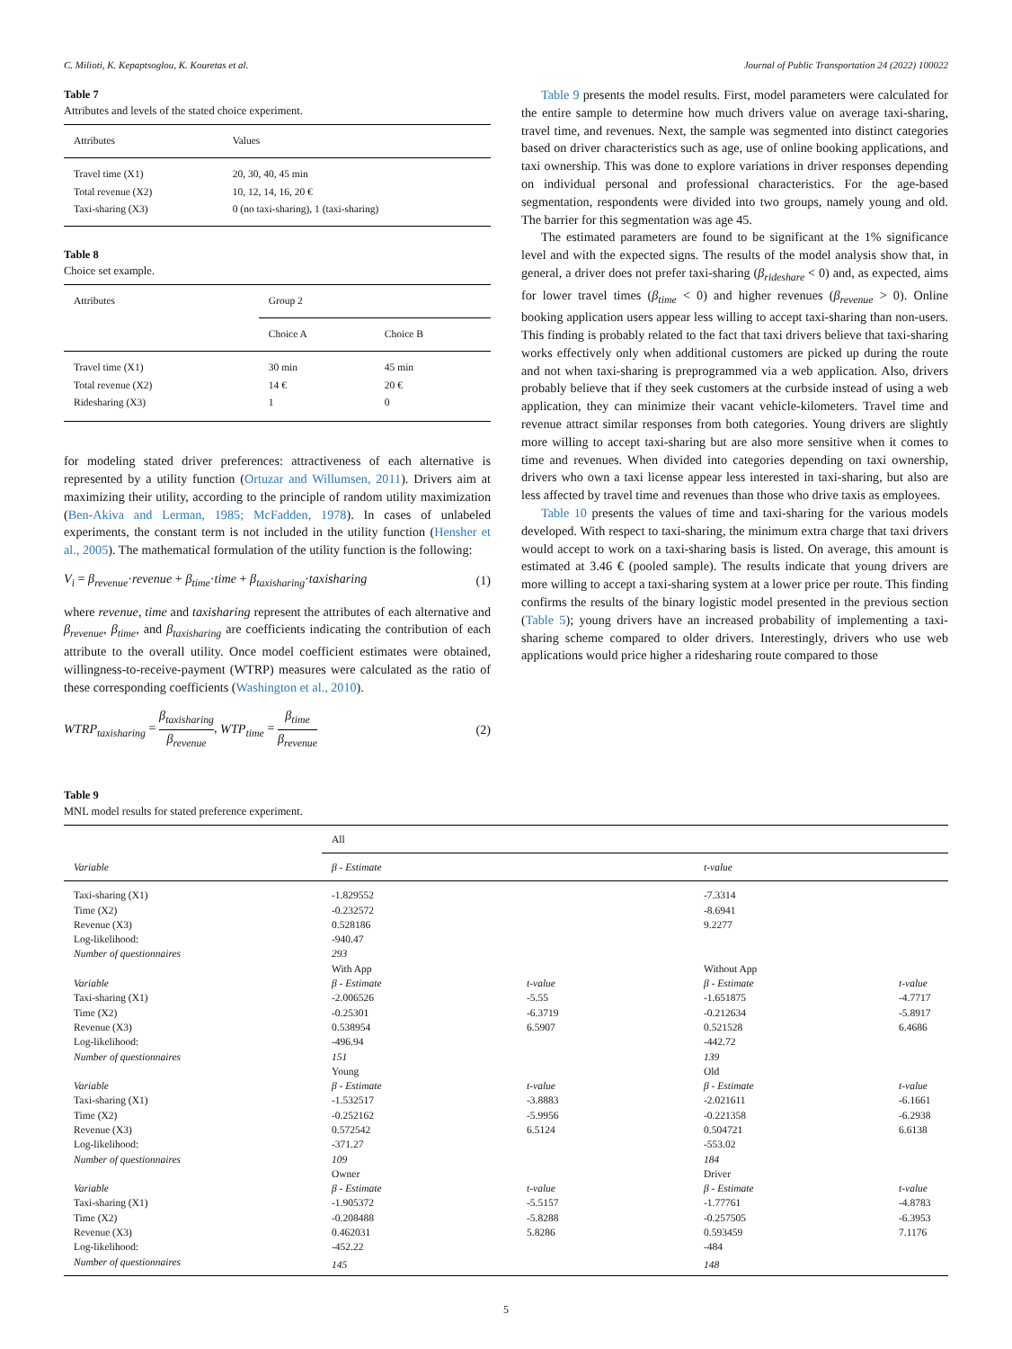C. Milioti, K. Kepaptsoglou, K. Kouretas et al. Journal of Public Transportation 24 (2022) 100022
Table 7
Attributes and levels of the stated choice experiment.
| Attributes | Values |
| --- | --- |
| Travel time (X1) Total revenue (X2) Taxi-sharing (X3) | 20, 30, 40, 45 min 10, 12, 14, 16, 20 € 0 (no taxi-sharing), 1 (taxi-sharing) |
Table 8
Choice set example.
| Attributes | Group 2 | |
| | Choice A | Choice B |
| Travel time (X1) Total revenue (X2) Ridesharing (X3) | 30 min 14 € 1 | 45 min 20 € 0 |
for modeling stated driver preferences: attractiveness of each alternative is represented by a utility function (Ortuzar and Willumsen, 2011). Drivers aim at maximizing their utility, according to the principle of random utility maximization (Ben-Akiva and Lerman, 1985; McFadden, 1978). In cases of unlabeled experiments, the constant term is not included in the utility function (Hensher et al., 2005). The mathematical formulation of the utility function is the following:
V<sub>i</sub> = β<sub>revenue</sub>·revenue + β<sub>time</sub>·time + β<sub>taxisharing</sub>·taxisharing (1)
where revenue, time and taxisharing represent the attributes of each alternative and β<sub>revenue</sub>, β<sub>time</sub>, and β<sub>taxisharing</sub> are coefficients indicating the contribution of each attribute to the overall utility. Once model coefficient estimates were obtained, willingness-to-receive-payment (WTRP) measures were calculated as the ratio of these corresponding coefficients (Washington et al., 2010).
WTRP<sub>taxisharing</sub> = β<sub>taxisharing</sub> β<sub>revenue</sub>, WTP<sub>time</sub> = β<sub>time</sub> β<sub>revenue</sub> (2)
Table 9 presents the model results. First, model parameters were calculated for the entire sample to determine how much drivers value on average taxi-sharing, travel time, and revenues. Next, the sample was segmented into distinct categories based on driver characteristics such as age, use of online booking applications, and taxi ownership. This was done to explore variations in driver responses depending on individual personal and professional characteristics. For the age-based segmentation, respondents were divided into two groups, namely young and old. The barrier for this segmentation was age 45.
The estimated parameters are found to be significant at the 1% significance level and with the expected signs. The results of the model analysis show that, in general, a driver does not prefer taxi-sharing (β<sub>rideshare</sub> < 0) and, as expected, aims for lower travel times (β<sub>time</sub> < 0) and higher revenues (β<sub>revenue</sub> > 0). Online booking application users appear less willing to accept taxi-sharing than non-users. This finding is probably related to the fact that taxi drivers believe that taxi-sharing works effectively only when additional customers are picked up during the route and not when taxi-sharing is preprogrammed via a web application. Also, drivers probably believe that if they seek customers at the curbside instead of using a web application, they can minimize their vacant vehicle-kilometers. Travel time and revenue attract similar responses from both categories. Young drivers are slightly more willing to accept taxi-sharing but are also more sensitive when it comes to time and revenues. When divided into categories depending on taxi ownership, drivers who own a taxi license appear less interested in taxi-sharing, but also are less affected by travel time and revenues than those who drive taxis as employees.
Table 10 presents the values of time and taxi-sharing for the various models developed. With respect to taxi-sharing, the minimum extra charge that taxi drivers would accept to work on a taxi-sharing basis is listed. On average, this amount is estimated at 3.46 € (pooled sample). The results indicate that young drivers are more willing to accept a taxi-sharing system at a lower price per route. This finding confirms the results of the binary logistic model presented in the previous section (Table 5); young drivers have an increased probability of implementing a taxi-sharing scheme compared to older drivers. Interestingly, drivers who use web applications would price higher a ridesharing route compared to those
Table 9
MNL model results for stated preference experiment.
| | All | | | |
| Variable | β - Estimate | | t-value | |
| Taxi-sharing (X1) | -1.829552 | | -7.3314 | |
| Time (X2) | -0.232572 | | -8.6941 | |
| Revenue (X3) | 0.528186 | | 9.2277 | |
| Log-likelihood: | -940.47 | | | |
| Number of questionnaires | 293 | | | |
| | With App | | Without App | |
| Variable | β - Estimate | t-value | β - Estimate | t-value |
| Taxi-sharing (X1) | -2.006526 | -5.55 | -1.651875 | -4.7717 |
| Time (X2) | -0.25301 | -6.3719 | -0.212634 | -5.8917 |
| Revenue (X3) | 0.538954 | 6.5907 | 0.521528 | 6.4686 |
| Log-likelihood: | -496.94 | | -442.72 | |
| Number of questionnaires | 151 | | 139 | |
| | Young | | Old | |
| Variable | β - Estimate | t-value | β - Estimate | t-value |
| Taxi-sharing (X1) | -1.532517 | -3.8883 | -2.021611 | -6.1661 |
| Time (X2) | -0.252162 | -5.9956 | -0.221358 | -6.2938 |
| Revenue (X3) | 0.572542 | 6.5124 | 0.504721 | 6.6138 |
| Log-likelihood: | -371.27 | | -553.02 | |
| Number of questionnaires | 109 | | 184 | |
| | Owner | | Driver | |
| Variable | β - Estimate | t-value | β - Estimate | t-value |
| Taxi-sharing (X1) | -1.905372 | -5.5157 | -1.77761 | -4.8783 |
| Time (X2) | -0.208488 | -5.8288 | -0.257505 | -6.3953 |
| Revenue (X3) | 0.462031 | 5.8286 | 0.593459 | 7.1176 |
| Log-likelihood: | -452.22 | | -484 | |
| Number of questionnaires | 145 | | 148 | |
5